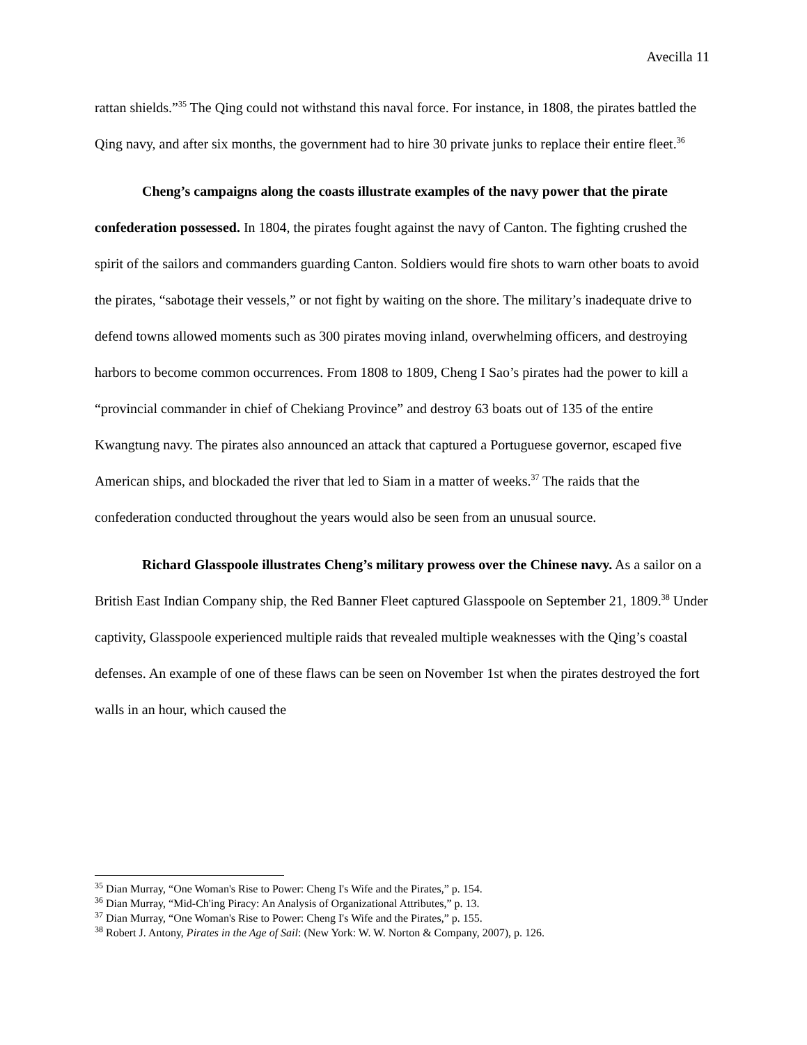Avecilla 11
rattan shields.”<sup>35</sup> The Qing could not withstand this naval force. For instance, in 1808, the pirates battled the Qing navy, and after six months, the government had to hire 30 private junks to replace their entire fleet.<sup>36</sup>
Cheng’s campaigns along the coasts illustrate examples of the navy power that the pirate confederation possessed. In 1804, the pirates fought against the navy of Canton. The fighting crushed the spirit of the sailors and commanders guarding Canton. Soldiers would fire shots to warn other boats to avoid the pirates, “sabotage their vessels,” or not fight by waiting on the shore. The military’s inadequate drive to defend towns allowed moments such as 300 pirates moving inland, overwhelming officers, and destroying harbors to become common occurrences. From 1808 to 1809, Cheng I Sao’s pirates had the power to kill a “provincial commander in chief of Chekiang Province” and destroy 63 boats out of 135 of the entire Kwangtung navy. The pirates also announced an attack that captured a Portuguese governor, escaped five American ships, and blockaded the river that led to Siam in a matter of weeks.<sup>37</sup> The raids that the confederation conducted throughout the years would also be seen from an unusual source.
Richard Glasspoole illustrates Cheng’s military prowess over the Chinese navy. As a sailor on a British East Indian Company ship, the Red Banner Fleet captured Glasspoole on September 21, 1809.<sup>38</sup> Under captivity, Glasspoole experienced multiple raids that revealed multiple weaknesses with the Qing’s coastal defenses. An example of one of these flaws can be seen on November 1st when the pirates destroyed the fort walls in an hour, which caused the
<sup>35</sup> Dian Murray, “One Woman's Rise to Power: Cheng I's Wife and the Pirates,” p. 154.
<sup>36</sup> Dian Murray, “Mid-Ch'ing Piracy: An Analysis of Organizational Attributes,” p. 13.
<sup>37</sup> Dian Murray, “One Woman's Rise to Power: Cheng I's Wife and the Pirates,” p. 155.
<sup>38</sup> Robert J. Antony, Pirates in the Age of Sail: (New York: W. W. Norton & Company, 2007), p. 126.